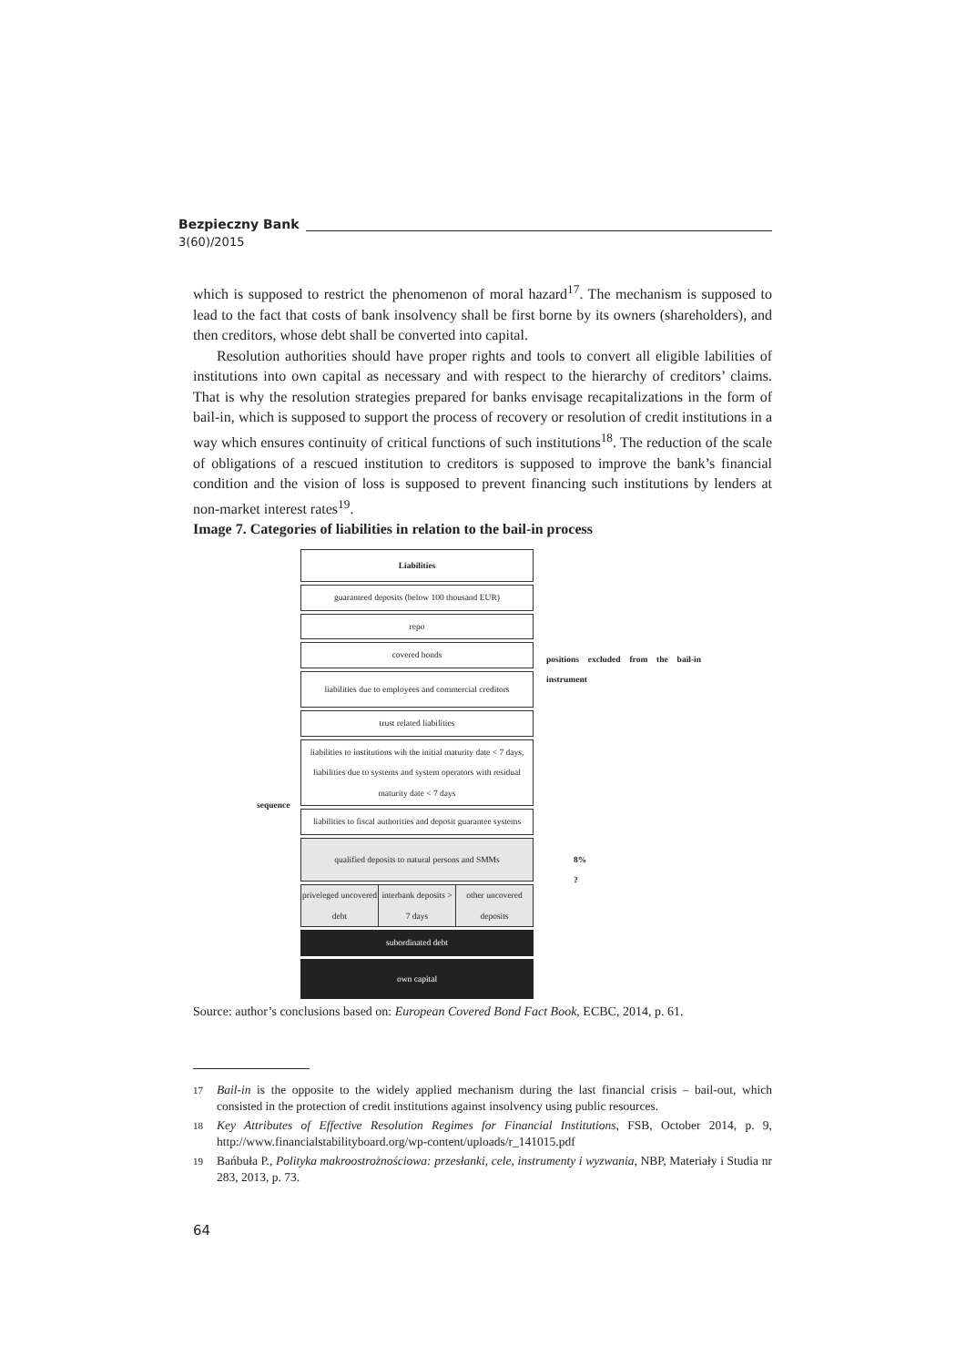Bezpieczny Bank
3(60)/2015
which is supposed to restrict the phenomenon of moral hazard<sup>17</sup>. The mechanism is supposed to lead to the fact that costs of bank insolvency shall be first borne by its owners (shareholders), and then creditors, whose debt shall be converted into capital.
Resolution authorities should have proper rights and tools to convert all eligible labilities of institutions into own capital as necessary and with respect to the hierarchy of creditors’ claims. That is why the resolution strategies prepared for banks envisage recapitalizations in the form of bail-in, which is supposed to support the process of recovery or resolution of credit institutions in a way which ensures continuity of critical functions of such institutions<sup>18</sup>. The reduction of the scale of obligations of a rescued institution to creditors is supposed to improve the bank’s financial condition and the vision of loss is supposed to prevent financing such institutions by lenders at non-market interest rates<sup>19</sup>.
Image 7. Categories of liabilities in relation to the bail-in process
sequence
Liabilities
guaranteed deposits (below 100 thousand EUR)
repo
covered bonds
liabilities due to employees and commercial creditors
trust related liabilities
liabilities to institutions wih the initial maturity date < 7 days, liabilities due to systems and system operators with residual maturity date < 7 days
liabilities to fiscal authorities and deposit guarantee systems
qualified deposits to natural persons and SMMs
priveleged uncovered debt interbank deposits > 7 days other uncovered deposits
subordinated debt
own capital
positions excluded from the bail-in instrument
8%
?
Source: author’s conclusions based on: European Covered Bond Fact Book, ECBC, 2014, p. 61.
17 Bail-in is the opposite to the widely applied mechanism during the last financial crisis – bail-out, which consisted in the protection of credit institutions against insolvency using public resources.
18 Key Attributes of Effective Resolution Regimes for Financial Institutions, FSB, October 2014, p. 9, http://www.financialstabilityboard.org/wp-content/uploads/r_141015.pdf
19 Bańbuła P., Polityka makroostrożnościowa: przesłanki, cele, instrumenty i wyzwania, NBP, Materiały i Studia nr 283, 2013, p. 73.
64